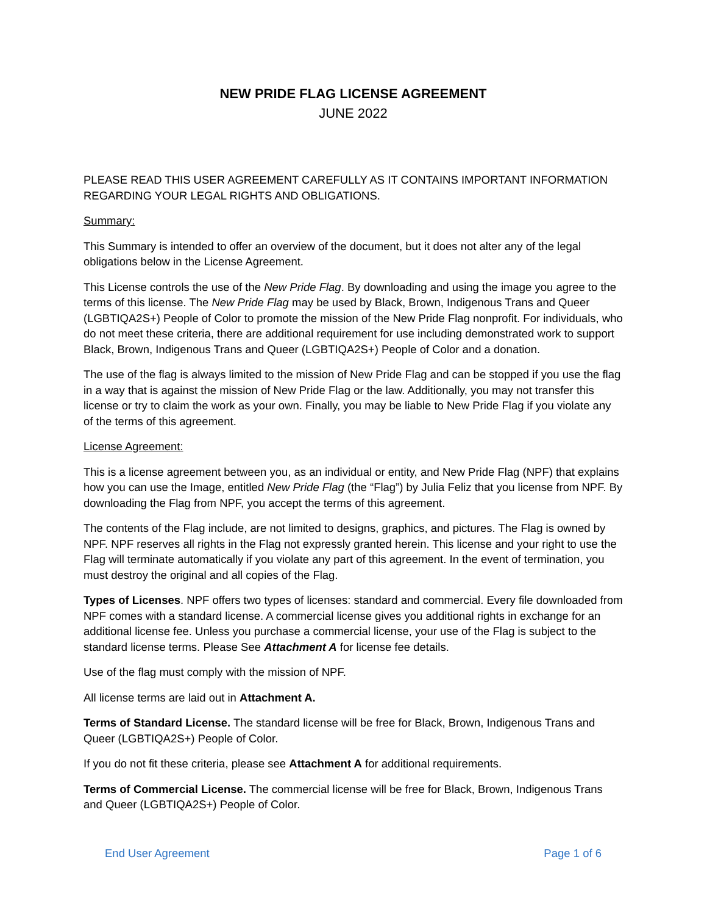NEW PRIDE FLAG LICENSE AGREEMENT
JUNE 2022
PLEASE READ THIS USER AGREEMENT CAREFULLY AS IT CONTAINS IMPORTANT INFORMATION REGARDING YOUR LEGAL RIGHTS AND OBLIGATIONS.
Summary:
This Summary is intended to offer an overview of the document, but it does not alter any of the legal obligations below in the License Agreement.
This License controls the use of the New Pride Flag. By downloading and using the image you agree to the terms of this license. The New Pride Flag may be used by Black, Brown, Indigenous Trans and Queer (LGBTIQA2S+) People of Color to promote the mission of the New Pride Flag nonprofit. For individuals, who do not meet these criteria, there are additional requirement for use including demonstrated work to support Black, Brown, Indigenous Trans and Queer (LGBTIQA2S+) People of Color and a donation.
The use of the flag is always limited to the mission of New Pride Flag and can be stopped if you use the flag in a way that is against the mission of New Pride Flag or the law. Additionally, you may not transfer this license or try to claim the work as your own. Finally, you may be liable to New Pride Flag if you violate any of the terms of this agreement.
License Agreement:
This is a license agreement between you, as an individual or entity, and New Pride Flag (NPF) that explains how you can use the Image, entitled New Pride Flag (the “Flag”) by Julia Feliz that you license from NPF. By downloading the Flag from NPF, you accept the terms of this agreement.
The contents of the Flag include, are not limited to designs, graphics, and pictures. The Flag is owned by NPF. NPF reserves all rights in the Flag not expressly granted herein. This license and your right to use the Flag will terminate automatically if you violate any part of this agreement. In the event of termination, you must destroy the original and all copies of the Flag.
Types of Licenses. NPF offers two types of licenses: standard and commercial. Every file downloaded from NPF comes with a standard license. A commercial license gives you additional rights in exchange for an additional license fee. Unless you purchase a commercial license, your use of the Flag is subject to the standard license terms. Please See Attachment A for license fee details.
Use of the flag must comply with the mission of NPF.
All license terms are laid out in Attachment A.
Terms of Standard License. The standard license will be free for Black, Brown, Indigenous Trans and Queer (LGBTIQA2S+) People of Color.
If you do not fit these criteria, please see Attachment A for additional requirements.
Terms of Commercial License. The commercial license will be free for Black, Brown, Indigenous Trans and Queer (LGBTIQA2S+) People of Color.
End User Agreement Page 1 of 6